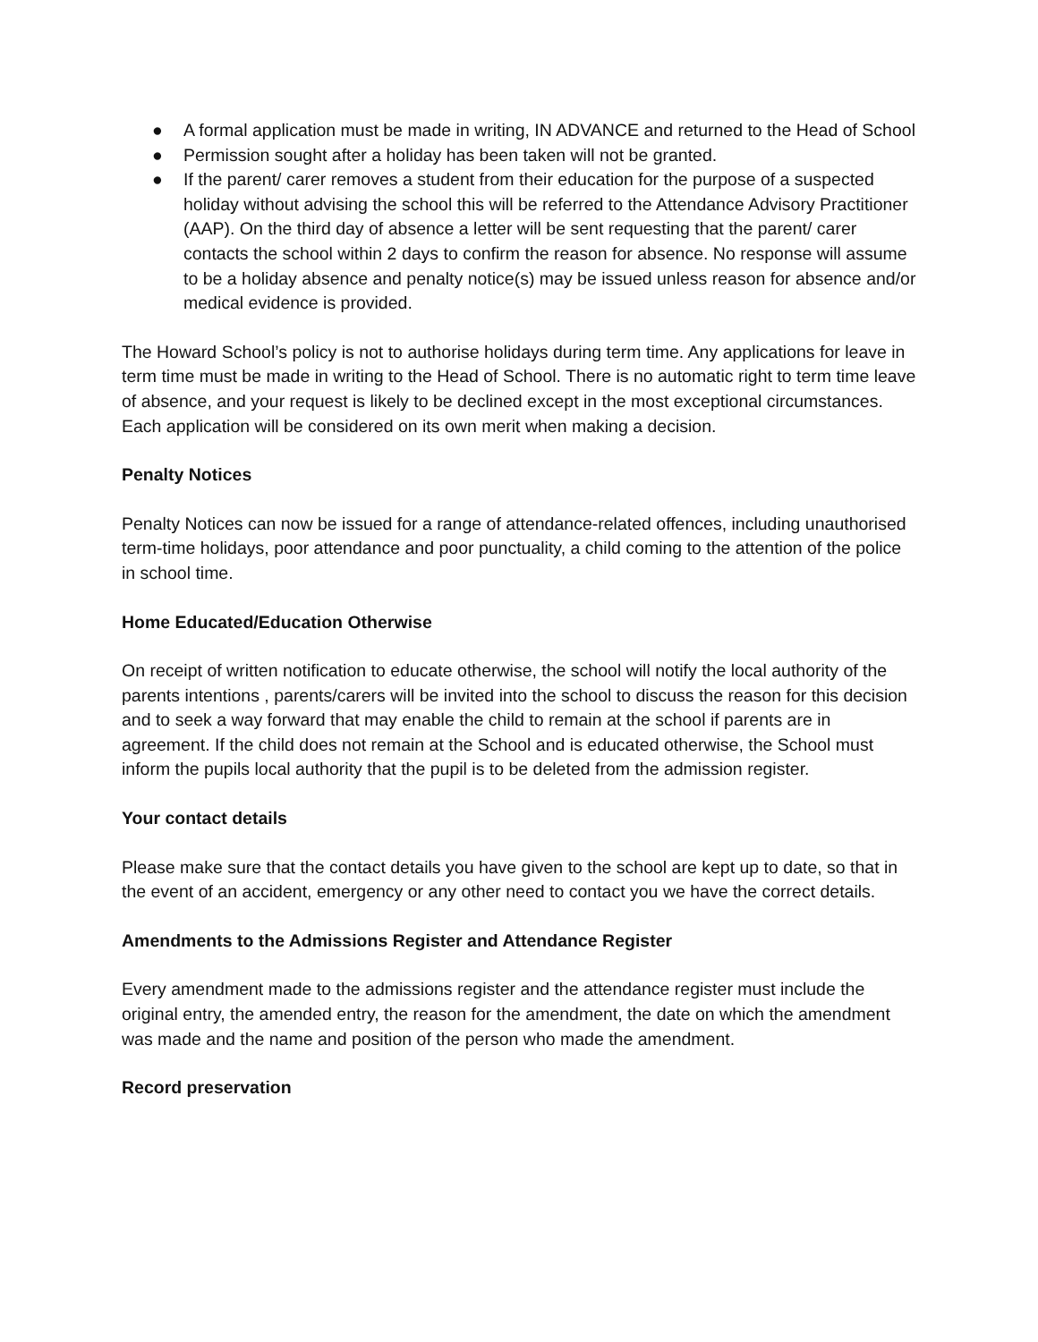● A formal application must be made in writing, IN ADVANCE and returned to the Head of School
● Permission sought after a holiday has been taken will not be granted.
● If the parent/ carer removes a student from their education for the purpose of a suspected holiday without advising the school this will be referred to the Attendance Advisory Practitioner (AAP). On the third day of absence a letter will be sent requesting that the parent/ carer contacts the school within 2 days to confirm the reason for absence. No response will assume to be a holiday absence and penalty notice(s) may be issued unless reason for absence and/or medical evidence is provided.
The Howard School’s policy is not to authorise holidays during term time. Any applications for leave in term time must be made in writing to the Head of School. There is no automatic right to term time leave of absence, and your request is likely to be declined except in the most exceptional circumstances. Each application will be considered on its own merit when making a decision.
Penalty Notices
Penalty Notices can now be issued for a range of attendance-related offences, including unauthorised term-time holidays, poor attendance and poor punctuality, a child coming to the attention of the police in school time.
Home Educated/Education Otherwise
On receipt of written notification to educate otherwise, the school will notify the local authority of the parents intentions , parents/carers will be invited into the school to discuss the reason for this decision and to seek a way forward that may enable the child to remain at the school if parents are in agreement. If the child does not remain at the School and is educated otherwise, the School must inform the pupils local authority that the pupil is to be deleted from the admission register.
Your contact details
Please make sure that the contact details you have given to the school are kept up to date, so that in the event of an accident, emergency or any other need to contact you we have the correct details.
Amendments to the Admissions Register and Attendance Register
Every amendment made to the admissions register and the attendance register must include the original entry, the amended entry, the reason for the amendment, the date on which the amendment was made and the name and position of the person who made the amendment.
Record preservation